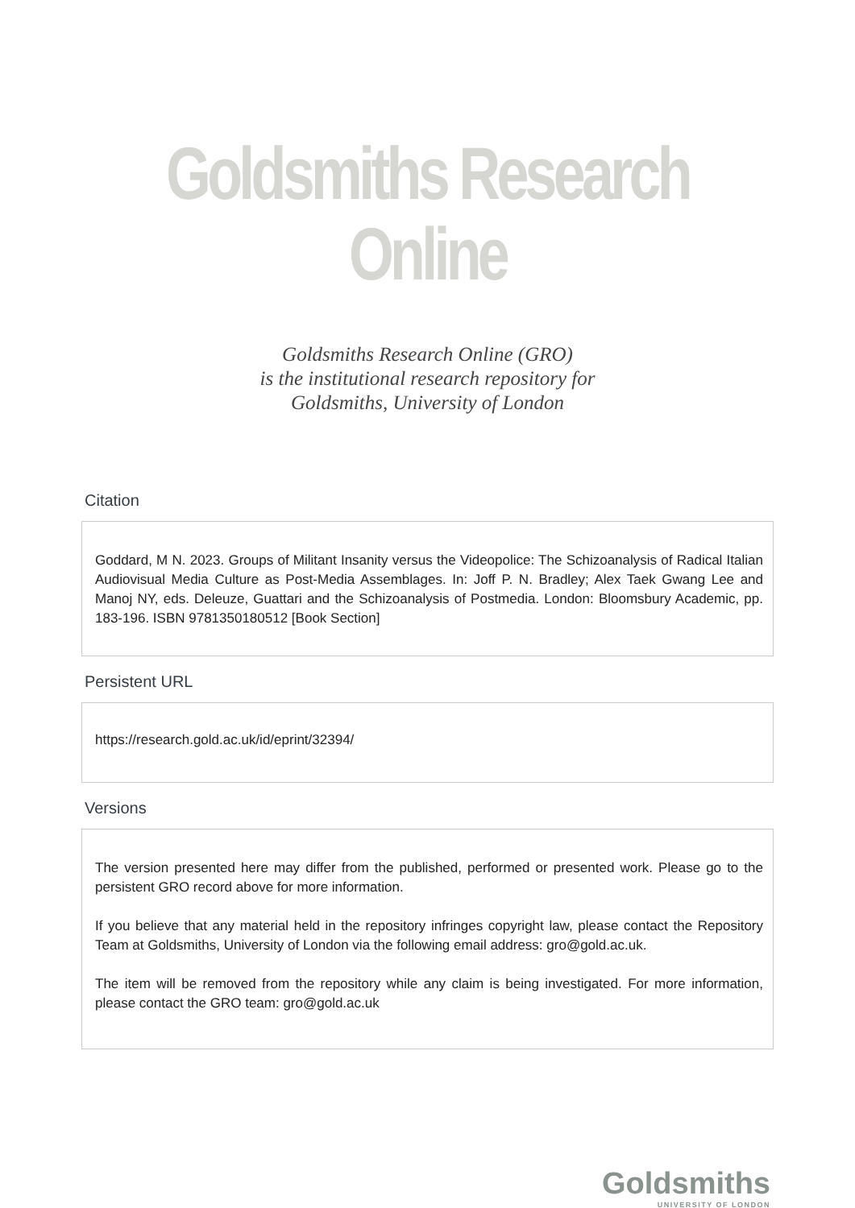Goldsmiths Research Online
Goldsmiths Research Online (GRO)
is the institutional research repository for
Goldsmiths, University of London
Citation
Goddard, M N. 2023. Groups of Militant Insanity versus the Videopolice: The Schizoanalysis of Radical Italian Audiovisual Media Culture as Post-Media Assemblages. In: Joff P. N. Bradley; Alex Taek Gwang Lee and Manoj NY, eds. Deleuze, Guattari and the Schizoanalysis of Postmedia. London: Bloomsbury Academic, pp. 183-196. ISBN 9781350180512 [Book Section]
Persistent URL
https://research.gold.ac.uk/id/eprint/32394/
Versions
The version presented here may differ from the published, performed or presented work. Please go to the persistent GRO record above for more information.
If you believe that any material held in the repository infringes copyright law, please contact the Repository Team at Goldsmiths, University of London via the following email address: gro@gold.ac.uk.
The item will be removed from the repository while any claim is being investigated. For more information, please contact the GRO team: gro@gold.ac.uk
Goldsmiths
UNIVERSITY OF LONDON